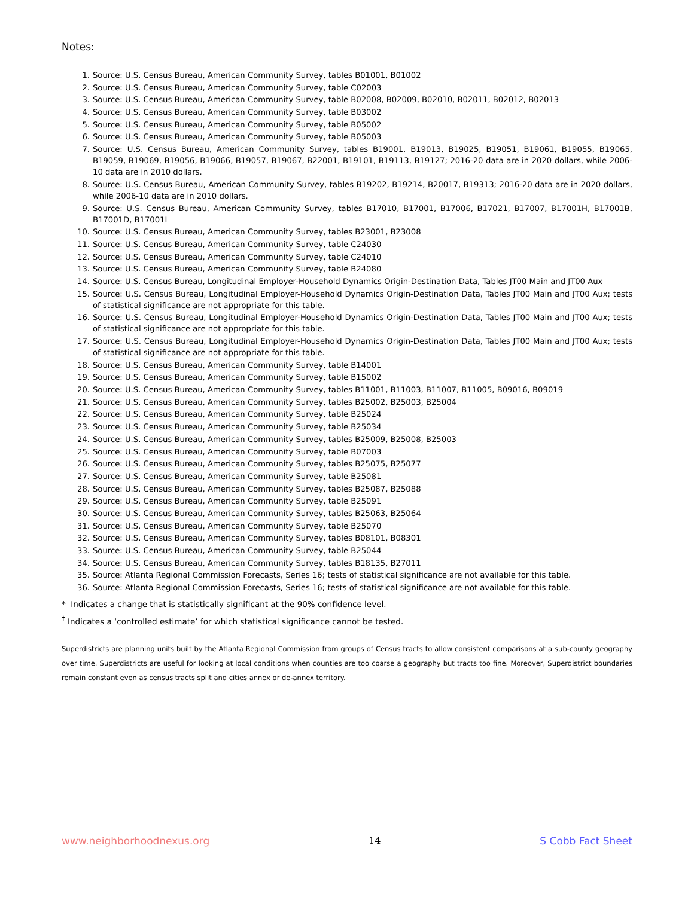Notes:
1. Source: U.S. Census Bureau, American Community Survey, tables B01001, B01002
2. Source: U.S. Census Bureau, American Community Survey, table C02003
3. Source: U.S. Census Bureau, American Community Survey, table B02008, B02009, B02010, B02011, B02012, B02013
4. Source: U.S. Census Bureau, American Community Survey, table B03002
5. Source: U.S. Census Bureau, American Community Survey, table B05002
6. Source: U.S. Census Bureau, American Community Survey, table B05003
7. Source: U.S. Census Bureau, American Community Survey, tables B19001, B19013, B19025, B19051, B19061, B19055, B19065, B19059, B19069, B19056, B19066, B19057, B19067, B22001, B19101, B19113, B19127; 2016-20 data are in 2020 dollars, while 2006-10 data are in 2010 dollars.
8. Source: U.S. Census Bureau, American Community Survey, tables B19202, B19214, B20017, B19313; 2016-20 data are in 2020 dollars, while 2006-10 data are in 2010 dollars.
9. Source: U.S. Census Bureau, American Community Survey, tables B17010, B17001, B17006, B17021, B17007, B17001H, B17001B, B17001D, B17001I
10. Source: U.S. Census Bureau, American Community Survey, tables B23001, B23008
11. Source: U.S. Census Bureau, American Community Survey, table C24030
12. Source: U.S. Census Bureau, American Community Survey, table C24010
13. Source: U.S. Census Bureau, American Community Survey, table B24080
14. Source: U.S. Census Bureau, Longitudinal Employer-Household Dynamics Origin-Destination Data, Tables JT00 Main and JT00 Aux
15. Source: U.S. Census Bureau, Longitudinal Employer-Household Dynamics Origin-Destination Data, Tables JT00 Main and JT00 Aux; tests of statistical significance are not appropriate for this table.
16. Source: U.S. Census Bureau, Longitudinal Employer-Household Dynamics Origin-Destination Data, Tables JT00 Main and JT00 Aux; tests of statistical significance are not appropriate for this table.
17. Source: U.S. Census Bureau, Longitudinal Employer-Household Dynamics Origin-Destination Data, Tables JT00 Main and JT00 Aux; tests of statistical significance are not appropriate for this table.
18. Source: U.S. Census Bureau, American Community Survey, table B14001
19. Source: U.S. Census Bureau, American Community Survey, table B15002
20. Source: U.S. Census Bureau, American Community Survey, tables B11001, B11003, B11007, B11005, B09016, B09019
21. Source: U.S. Census Bureau, American Community Survey, tables B25002, B25003, B25004
22. Source: U.S. Census Bureau, American Community Survey, table B25024
23. Source: U.S. Census Bureau, American Community Survey, table B25034
24. Source: U.S. Census Bureau, American Community Survey, tables B25009, B25008, B25003
25. Source: U.S. Census Bureau, American Community Survey, table B07003
26. Source: U.S. Census Bureau, American Community Survey, tables B25075, B25077
27. Source: U.S. Census Bureau, American Community Survey, table B25081
28. Source: U.S. Census Bureau, American Community Survey, tables B25087, B25088
29. Source: U.S. Census Bureau, American Community Survey, table B25091
30. Source: U.S. Census Bureau, American Community Survey, tables B25063, B25064
31. Source: U.S. Census Bureau, American Community Survey, table B25070
32. Source: U.S. Census Bureau, American Community Survey, tables B08101, B08301
33. Source: U.S. Census Bureau, American Community Survey, table B25044
34. Source: U.S. Census Bureau, American Community Survey, tables B18135, B27011
35. Source: Atlanta Regional Commission Forecasts, Series 16; tests of statistical significance are not available for this table.
36. Source: Atlanta Regional Commission Forecasts, Series 16; tests of statistical significance are not available for this table.
* Indicates a change that is statistically significant at the 90% confidence level.
<sup>†</sup> Indicates a ‘controlled estimate’ for which statistical significance cannot be tested.
Superdistricts are planning units built by the Atlanta Regional Commission from groups of Census tracts to allow consistent comparisons at a sub-county geography over time. Superdistricts are useful for looking at local conditions when counties are too coarse a geography but tracts too fine. Moreover, Superdistrict boundaries remain constant even as census tracts split and cities annex or de-annex territory.
www.neighborhoodnexus.org 14 S Cobb Fact Sheet